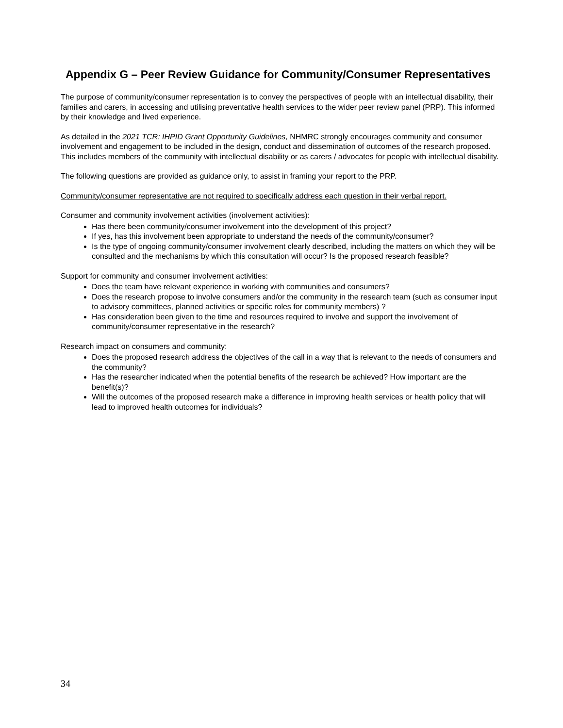Appendix G – Peer Review Guidance for Community/Consumer Representatives
The purpose of community/consumer representation is to convey the perspectives of people with an intellectual disability, their families and carers, in accessing and utilising preventative health services to the wider peer review panel (PRP). This informed by their knowledge and lived experience.
As detailed in the 2021 TCR: IHPID Grant Opportunity Guidelines, NHMRC strongly encourages community and consumer involvement and engagement to be included in the design, conduct and dissemination of outcomes of the research proposed. This includes members of the community with intellectual disability or as carers / advocates for people with intellectual disability.
The following questions are provided as guidance only, to assist in framing your report to the PRP.
Community/consumer representative are not required to specifically address each question in their verbal report.
Consumer and community involvement activities (involvement activities):
Has there been community/consumer involvement into the development of this project?
If yes, has this involvement been appropriate to understand the needs of the community/consumer?
Is the type of ongoing community/consumer involvement clearly described, including the matters on which they will be consulted and the mechanisms by which this consultation will occur? Is the proposed research feasible?
Support for community and consumer involvement activities:
Does the team have relevant experience in working with communities and consumers?
Does the research propose to involve consumers and/or the community in the research team (such as consumer input to advisory committees, planned activities or specific roles for community members) ?
Has consideration been given to the time and resources required to involve and support the involvement of community/consumer representative in the research?
Research impact on consumers and community:
Does the proposed research address the objectives of the call in a way that is relevant to the needs of consumers and the community?
Has the researcher indicated when the potential benefits of the research be achieved? How important are the benefit(s)?
Will the outcomes of the proposed research make a difference in improving health services or health policy that will lead to improved health outcomes for individuals?
34